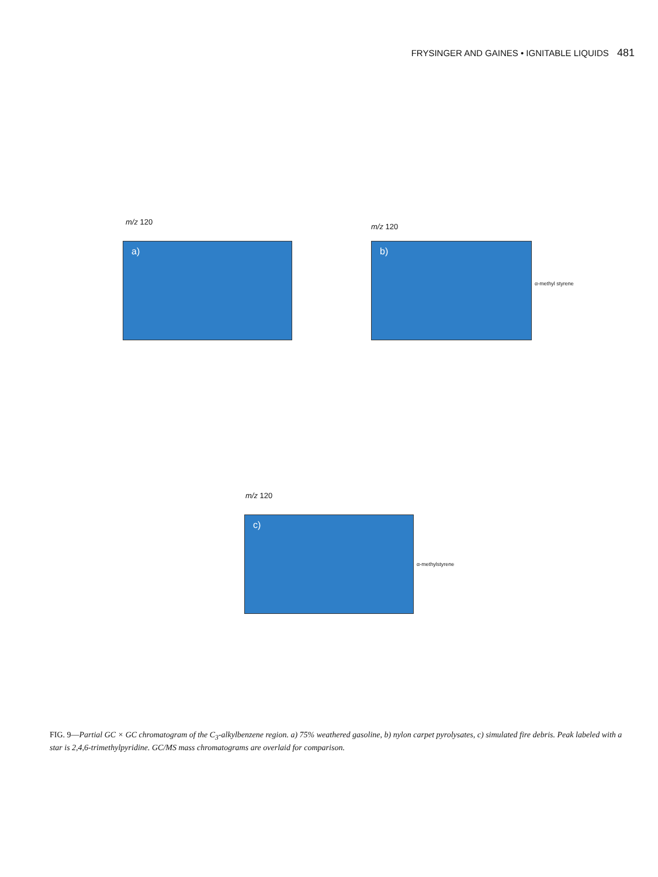FRYSINGER AND GAINES • IGNITABLE LIQUIDS 481
m/z 120
a)
m/z 120
b)
α-methyl styrene
m/z 120
c)
α-methylstyrene
FIG. 9—Partial GC × GC chromatogram of the C<sub>3</sub>-alkylbenzene region. a) 75% weathered gasoline, b) nylon carpet pyrolysates, c) simulated fire debris. Peak labeled with a star is 2,4,6-trimethylpyridine. GC/MS mass chromatograms are overlaid for comparison.